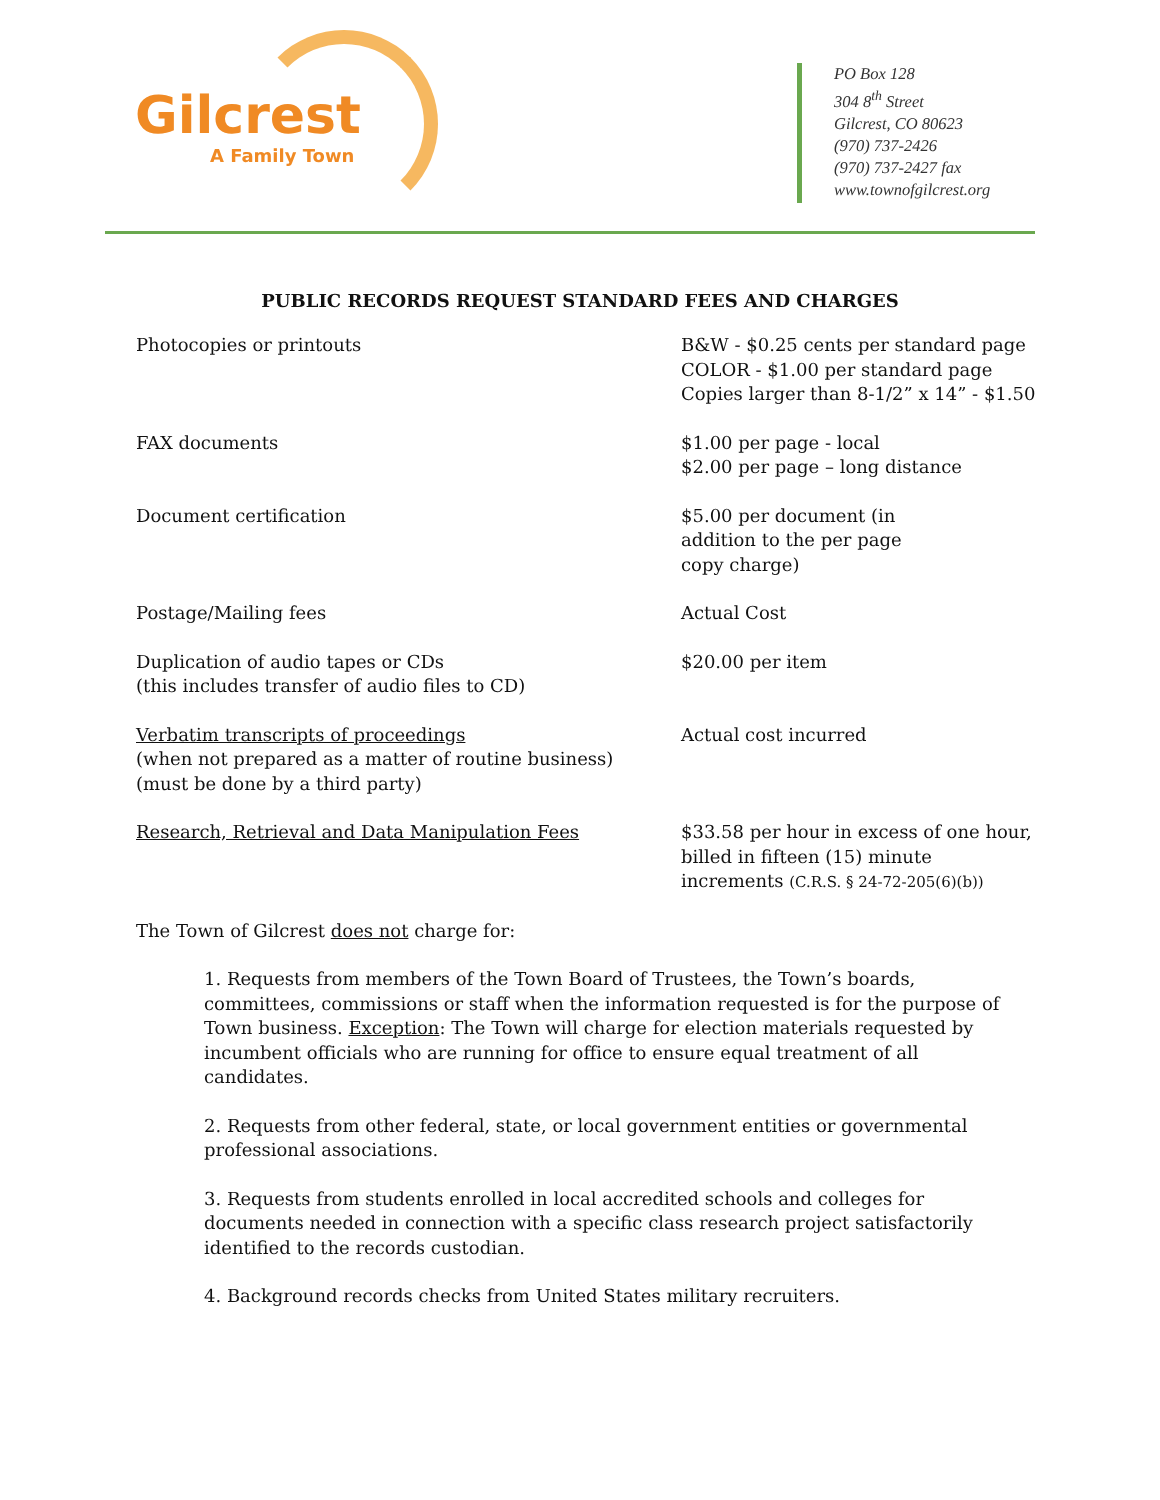Gilcrest
A Family Town
PO Box 128
304 8<sup>th</sup> Street
Gilcrest, CO 80623
(970) 737-2426
(970) 737-2427 fax
www.townofgilcrest.org
PUBLIC RECORDS REQUEST STANDARD FEES AND CHARGES
| Photocopies or printouts | B&W - $0.25 cents per standard page COLOR - $1.00 per standard page Copies larger than 8-1/2” x 14” - $1.50 |
| FAX documents | $1.00 per page - local $2.00 per page – long distance |
| Document certification | $5.00 per document (in addition to the per page copy charge) |
| Postage/Mailing fees | Actual Cost |
| Duplication of audio tapes or CDs (this includes transfer of audio files to CD) | $20.00 per item |
| Verbatim transcripts of proceedings (when not prepared as a matter of routine business) (must be done by a third party) | Actual cost incurred |
| Research, Retrieval and Data Manipulation Fees | $33.58 per hour in excess of one hour, billed in fifteen (15) minute increments (C.R.S. § 24-72-205(6)(b)) |
The Town of Gilcrest does not charge for:
1. Requests from members of the Town Board of Trustees, the Town’s boards, committees, commissions or staff when the information requested is for the purpose of Town business. Exception: The Town will charge for election materials requested by incumbent officials who are running for office to ensure equal treatment of all candidates.
2. Requests from other federal, state, or local government entities or governmental professional associations.
3. Requests from students enrolled in local accredited schools and colleges for documents needed in connection with a specific class research project satisfactorily identified to the records custodian.
4. Background records checks from United States military recruiters.